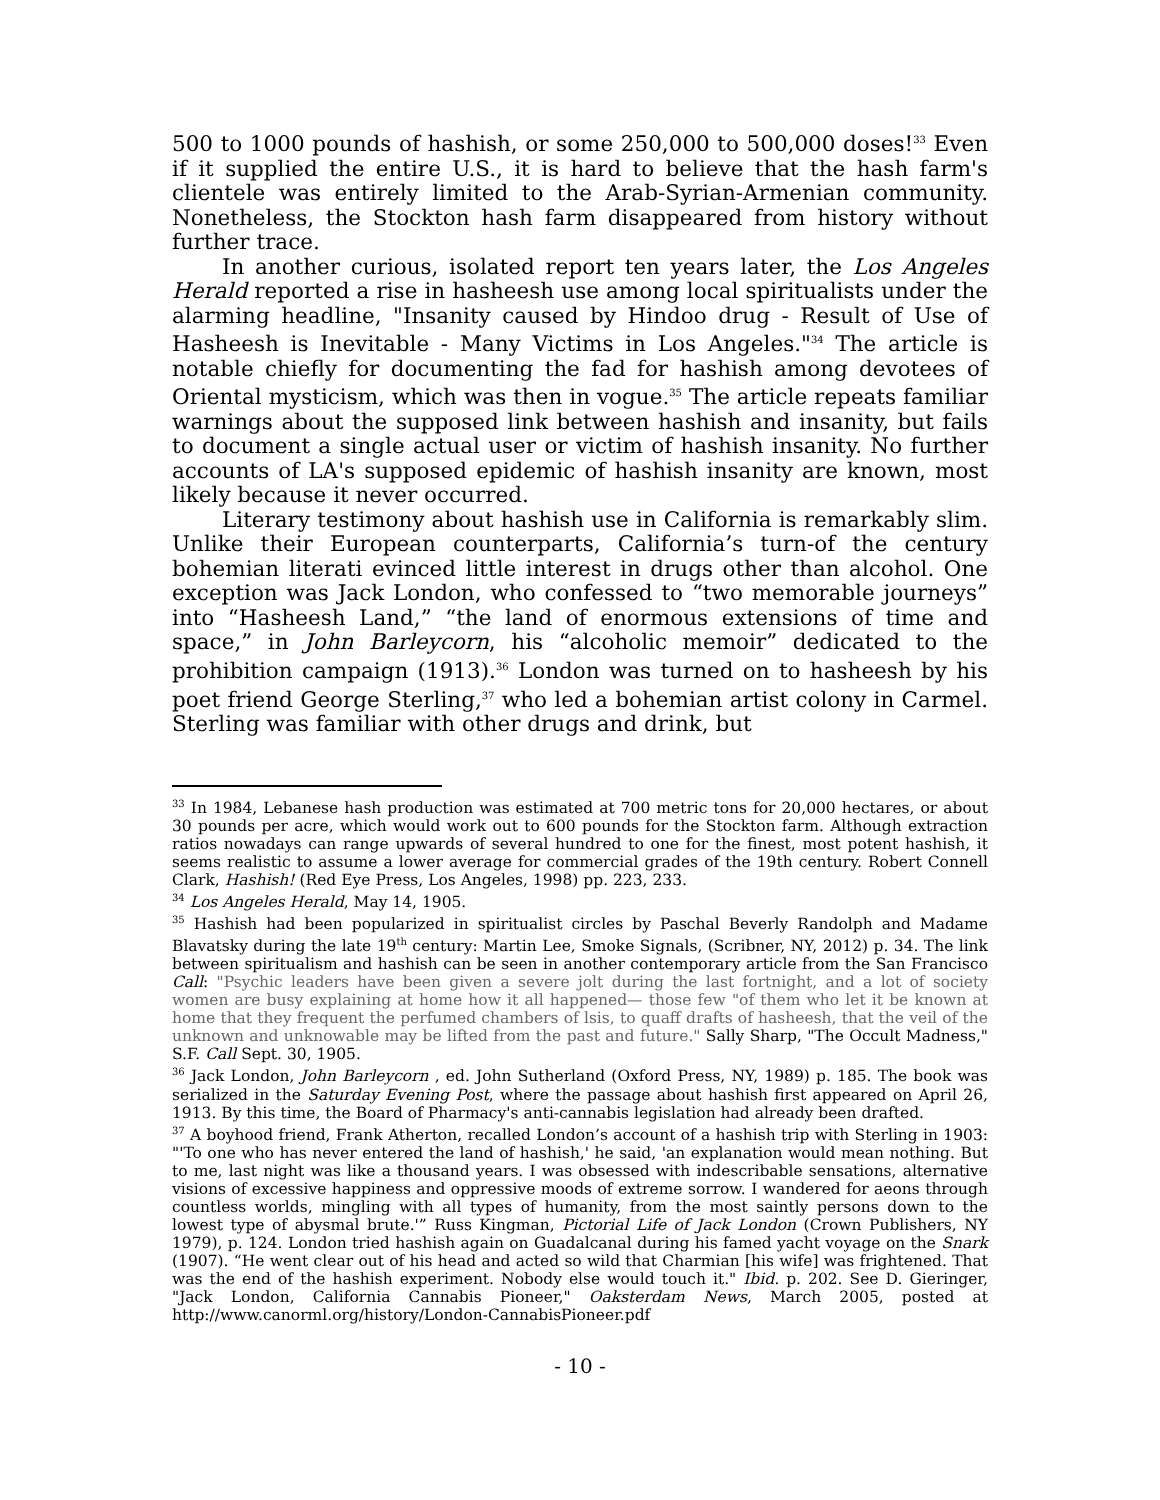500 to 1000 pounds of hashish, or some 250,000 to 500,000 doses!<sup>33</sup> Even if it supplied the entire U.S., it is hard to believe that the hash farm's clientele was entirely limited to the Arab-Syrian-Armenian community. Nonetheless, the Stockton hash farm disappeared from history without further trace.
In another curious, isolated report ten years later, the Los Angeles Herald reported a rise in hasheesh use among local spiritualists under the alarming headline, "Insanity caused by Hindoo drug - Result of Use of Hasheesh is Inevitable - Many Victims in Los Angeles."<sup>34</sup> The article is notable chiefly for documenting the fad for hashish among devotees of Oriental mysticism, which was then in vogue.<sup>35</sup> The article repeats familiar warnings about the supposed link between hashish and insanity, but fails to document a single actual user or victim of hashish insanity. No further accounts of LA's supposed epidemic of hashish insanity are known, most likely because it never occurred.
Literary testimony about hashish use in California is remarkably slim. Unlike their European counterparts, California’s turn-of the century bohemian literati evinced little interest in drugs other than alcohol. One exception was Jack London, who confessed to “two memorable journeys” into “Hasheesh Land,” “the land of enormous extensions of time and space,” in John Barleycorn, his “alcoholic memoir” dedicated to the prohibition campaign (1913).<sup>36</sup> London was turned on to hasheesh by his poet friend George Sterling,<sup>37</sup> who led a bohemian artist colony in Carmel. Sterling was familiar with other drugs and drink, but
<sup>33</sup> In 1984, Lebanese hash production was estimated at 700 metric tons for 20,000 hectares, or about 30 pounds per acre, which would work out to 600 pounds for the Stockton farm. Although extraction ratios nowadays can range upwards of several hundred to one for the finest, most potent hashish, it seems realistic to assume a lower average for commercial grades of the 19th century. Robert Connell Clark, Hashish! (Red Eye Press, Los Angeles, 1998) pp. 223, 233.
<sup>34</sup> Los Angeles Herald, May 14, 1905.
<sup>35</sup> Hashish had been popularized in spiritualist circles by Paschal Beverly Randolph and Madame Blavatsky during the late 19<sup>th</sup> century: Martin Lee, Smoke Signals, (Scribner, NY, 2012) p. 34. The link between spiritualism and hashish can be seen in another contemporary article from the San Francisco Call: "Psychic leaders have been given a severe jolt during the last fortnight, and a lot of society women are busy explaining at home how it all happened— those few "of them who let it be known at home that they frequent the perfumed chambers of lsis, to quaff drafts of hasheesh, that the veil of the unknown and unknowable may be lifted from the past and future." Sally Sharp, "The Occult Madness," S.F. Call Sept. 30, 1905.
<sup>36</sup> Jack London, John Barleycorn , ed. John Sutherland (Oxford Press, NY, 1989) p. 185. The book was serialized in the Saturday Evening Post, where the passage about hashish first appeared on April 26, 1913. By this time, the Board of Pharmacy's anti-cannabis legislation had already been drafted.
<sup>37</sup> A boyhood friend, Frank Atherton, recalled London’s account of a hashish trip with Sterling in 1903: "'To one who has never entered the land of hashish,' he said, 'an explanation would mean nothing. But to me, last night was like a thousand years. I was obsessed with indescribable sensations, alternative visions of excessive happiness and oppressive moods of extreme sorrow. I wandered for aeons through countless worlds, mingling with all types of humanity, from the most saintly persons down to the lowest type of abysmal brute.'” Russ Kingman, Pictorial Life of Jack London (Crown Publishers, NY 1979), p. 124. London tried hashish again on Guadalcanal during his famed yacht voyage on the Snark (1907). “He went clear out of his head and acted so wild that Charmian [his wife] was frightened. That was the end of the hashish experiment. Nobody else would touch it." Ibid. p. 202. See D. Gieringer, "Jack London, California Cannabis Pioneer," Oaksterdam News, March 2005, posted at http://www.canorml.org/history/London-CannabisPioneer.pdf
- 10 -